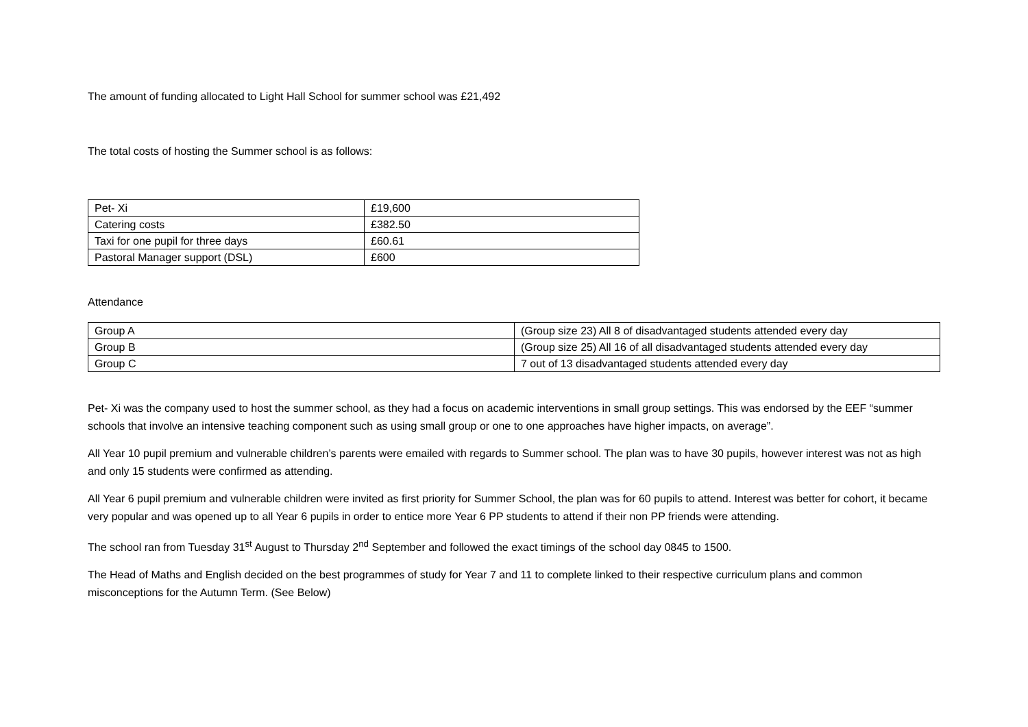The amount of funding allocated to Light Hall School for summer school was £21,492
The total costs of hosting the Summer school is as follows:
| Pet- Xi | £19,600 |
| Catering costs | £382.50 |
| Taxi for one pupil for three days | £60.61 |
| Pastoral Manager support (DSL) | £600 |
Attendance
| Group A | (Group size 23) All 8 of disadvantaged students attended every day |
| Group B | (Group size 25) All 16 of all disadvantaged students attended every day |
| Group C | 7 out of 13 disadvantaged students attended every day |
Pet- Xi was the company used to host the summer school, as they had a focus on academic interventions in small group settings. This was endorsed by the EEF “summer schools that involve an intensive teaching component such as using small group or one to one approaches have higher impacts, on average”.
All Year 10 pupil premium and vulnerable children’s parents were emailed with regards to Summer school. The plan was to have 30 pupils, however interest was not as high and only 15 students were confirmed as attending.
All Year 6 pupil premium and vulnerable children were invited as first priority for Summer School, the plan was for 60 pupils to attend. Interest was better for cohort, it became very popular and was opened up to all Year 6 pupils in order to entice more Year 6 PP students to attend if their non PP friends were attending.
The school ran from Tuesday 31<sup>st</sup> August to Thursday 2<sup>nd</sup> September and followed the exact timings of the school day 0845 to 1500.
The Head of Maths and English decided on the best programmes of study for Year 7 and 11 to complete linked to their respective curriculum plans and common misconceptions for the Autumn Term. (See Below)